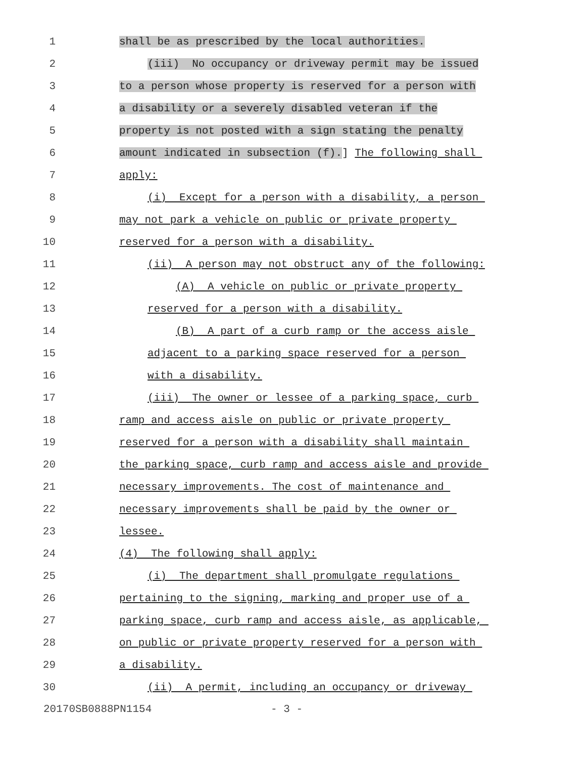1 shall be as prescribed by the local authorities.
2 (iii) No occupancy or driveway permit may be issued
3 to a person whose property is reserved for a person with
4 a disability or a severely disabled veteran if the
5 property is not posted with a sign stating the penalty
6 amount indicated in subsection (f).] The following shall
7 apply:
8 (i) Except for a person with a disability, a person
9 may not park a vehicle on public or private property
10 reserved for a person with a disability.
11 (ii) A person may not obstruct any of the following:
12 (A) A vehicle on public or private property
13 reserved for a person with a disability.
14 (B) A part of a curb ramp or the access aisle
15 adjacent to a parking space reserved for a person
16 with a disability.
17 (iii) The owner or lessee of a parking space, curb
18 ramp and access aisle on public or private property
19 reserved for a person with a disability shall maintain
20 the parking space, curb ramp and access aisle and provide
21 necessary improvements. The cost of maintenance and
22 necessary improvements shall be paid by the owner or
23 lessee.
24 (4) The following shall apply:
25 (i) The department shall promulgate regulations
26 pertaining to the signing, marking and proper use of a
27 parking space, curb ramp and access aisle, as applicable,
28 on public or private property reserved for a person with
29 a disability.
30 (ii) A permit, including an occupancy or driveway
20170SB0888PN1154 - 3 -